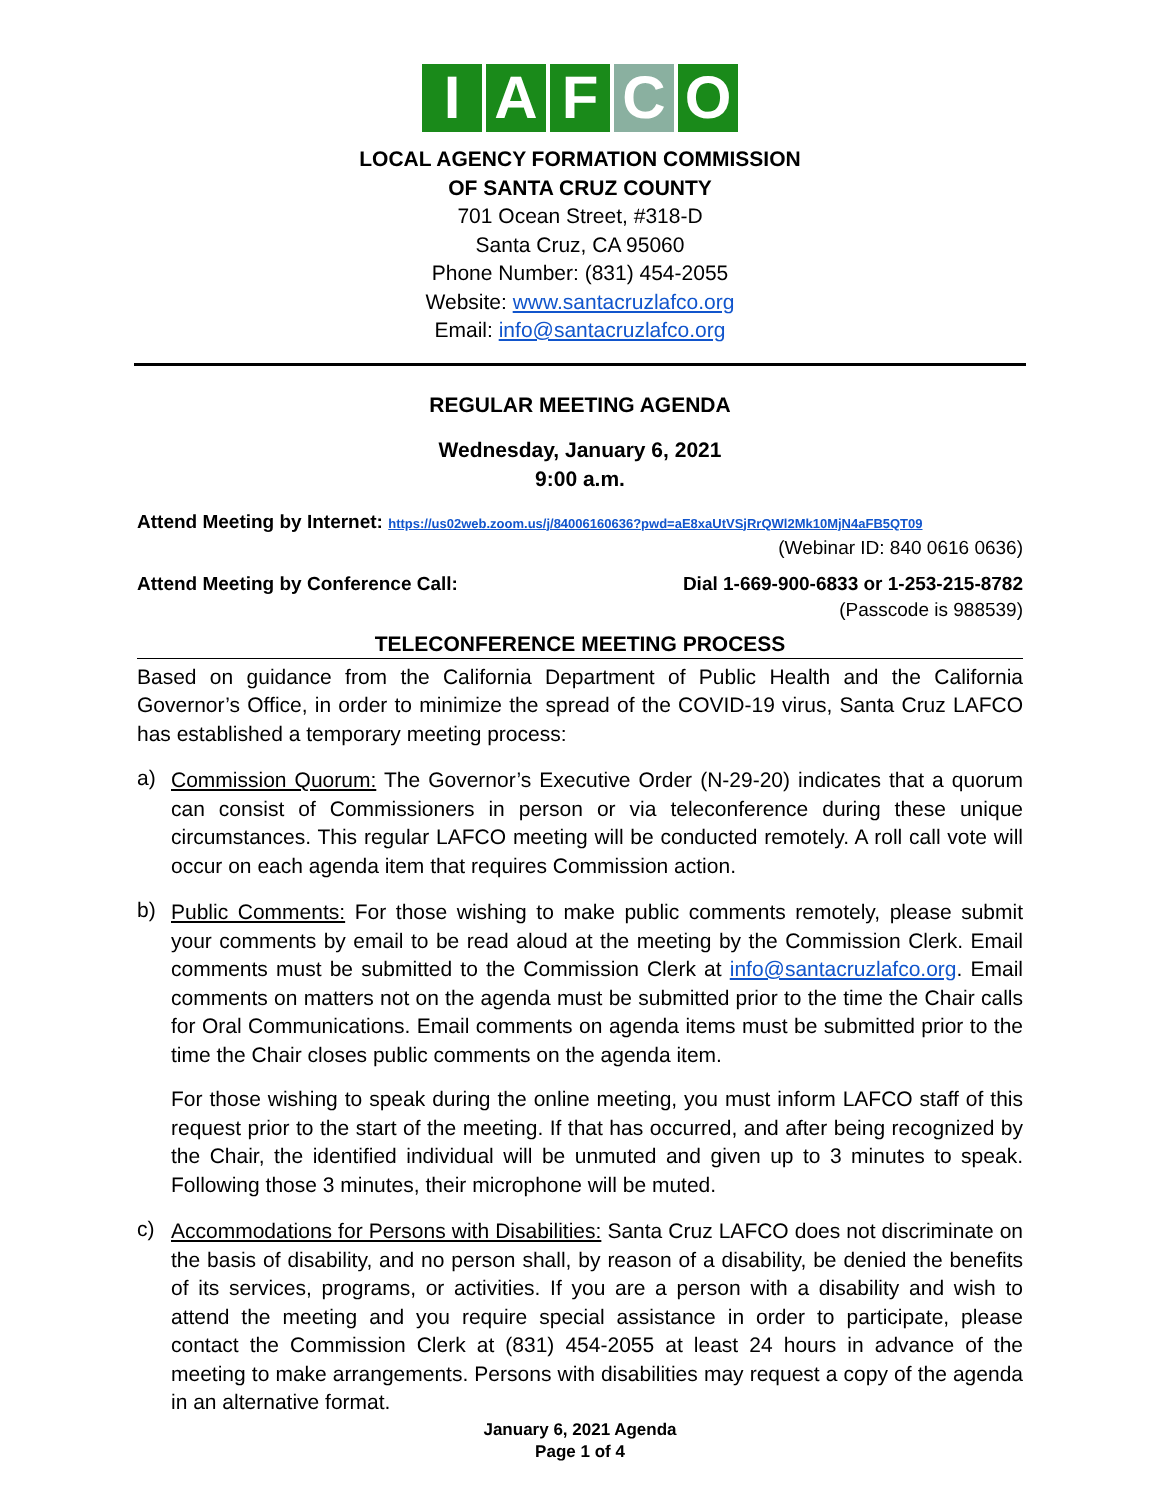IAFCO
LOCAL AGENCY FORMATION COMMISSION
OF SANTA CRUZ COUNTY
701 Ocean Street, #318-D
Santa Cruz, CA 95060
Phone Number: (831) 454-2055
Website: www.santacruzlafco.org
Email: info@santacruzlafco.org
REGULAR MEETING AGENDA
Wednesday, January 6, 2021
9:00 a.m.
Attend Meeting by Internet: https://us02web.zoom.us/j/84006160636?pwd=aE8xaUtVSjRrQWl2Mk10MjN4aFB5QT09
(Webinar ID: 840 0616 0636)
Attend Meeting by Conference Call: Dial 1-669-900-6833 or 1-253-215-8782
(Passcode is 988539)
TELECONFERENCE MEETING PROCESS
Based on guidance from the California Department of Public Health and the California Governor’s Office, in order to minimize the spread of the COVID-19 virus, Santa Cruz LAFCO has established a temporary meeting process:
a)
Commission Quorum: The Governor’s Executive Order (N-29-20) indicates that a quorum can consist of Commissioners in person or via teleconference during these unique circumstances. This regular LAFCO meeting will be conducted remotely. A roll call vote will occur on each agenda item that requires Commission action.
b)
Public Comments: For those wishing to make public comments remotely, please submit your comments by email to be read aloud at the meeting by the Commission Clerk. Email comments must be submitted to the Commission Clerk at info@santacruzlafco.org. Email comments on matters not on the agenda must be submitted prior to the time the Chair calls for Oral Communications. Email comments on agenda items must be submitted prior to the time the Chair closes public comments on the agenda item.
For those wishing to speak during the online meeting, you must inform LAFCO staff of this request prior to the start of the meeting. If that has occurred, and after being recognized by the Chair, the identified individual will be unmuted and given up to 3 minutes to speak. Following those 3 minutes, their microphone will be muted.
c)
Accommodations for Persons with Disabilities: Santa Cruz LAFCO does not discriminate on the basis of disability, and no person shall, by reason of a disability, be denied the benefits of its services, programs, or activities. If you are a person with a disability and wish to attend the meeting and you require special assistance in order to participate, please contact the Commission Clerk at (831) 454-2055 at least 24 hours in advance of the meeting to make arrangements. Persons with disabilities may request a copy of the agenda in an alternative format.
January 6, 2021 Agenda
Page 1 of 4